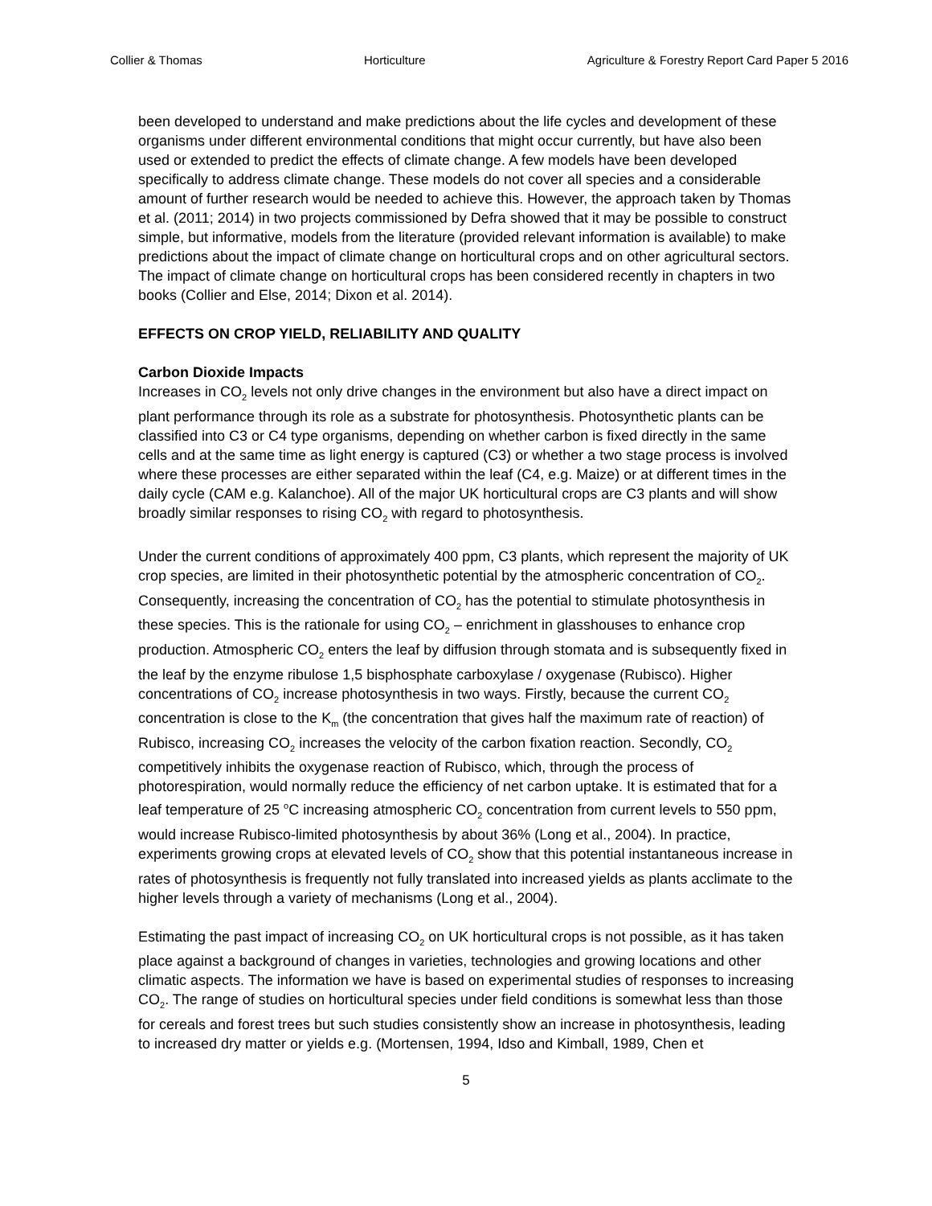Collier & Thomas Horticulture Agriculture & Forestry Report Card Paper 5 2016
been developed to understand and make predictions about the life cycles and development of these organisms under different environmental conditions that might occur currently, but have also been used or extended to predict the effects of climate change. A few models have been developed specifically to address climate change. These models do not cover all species and a considerable amount of further research would be needed to achieve this. However, the approach taken by Thomas et al. (2011; 2014) in two projects commissioned by Defra showed that it may be possible to construct simple, but informative, models from the literature (provided relevant information is available) to make predictions about the impact of climate change on horticultural crops and on other agricultural sectors. The impact of climate change on horticultural crops has been considered recently in chapters in two books (Collier and Else, 2014; Dixon et al. 2014).
EFFECTS ON CROP YIELD, RELIABILITY AND QUALITY
Carbon Dioxide Impacts
Increases in CO<sub>2</sub> levels not only drive changes in the environment but also have a direct impact on plant performance through its role as a substrate for photosynthesis. Photosynthetic plants can be classified into C3 or C4 type organisms, depending on whether carbon is fixed directly in the same cells and at the same time as light energy is captured (C3) or whether a two stage process is involved where these processes are either separated within the leaf (C4, e.g. Maize) or at different times in the daily cycle (CAM e.g. Kalanchoe). All of the major UK horticultural crops are C3 plants and will show broadly similar responses to rising CO<sub>2</sub> with regard to photosynthesis.
Under the current conditions of approximately 400 ppm, C3 plants, which represent the majority of UK crop species, are limited in their photosynthetic potential by the atmospheric concentration of CO<sub>2</sub>. Consequently, increasing the concentration of CO<sub>2</sub> has the potential to stimulate photosynthesis in these species. This is the rationale for using CO<sub>2</sub> – enrichment in glasshouses to enhance crop production. Atmospheric CO<sub>2</sub> enters the leaf by diffusion through stomata and is subsequently fixed in the leaf by the enzyme ribulose 1,5 bisphosphate carboxylase / oxygenase (Rubisco). Higher concentrations of CO<sub>2</sub> increase photosynthesis in two ways. Firstly, because the current CO<sub>2</sub> concentration is close to the K<sub>m</sub> (the concentration that gives half the maximum rate of reaction) of Rubisco, increasing CO<sub>2</sub> increases the velocity of the carbon fixation reaction. Secondly, CO<sub>2</sub> competitively inhibits the oxygenase reaction of Rubisco, which, through the process of photorespiration, would normally reduce the efficiency of net carbon uptake. It is estimated that for a leaf temperature of 25 <sup>o</sup>C increasing atmospheric CO<sub>2</sub> concentration from current levels to 550 ppm, would increase Rubisco-limited photosynthesis by about 36% (Long et al., 2004). In practice, experiments growing crops at elevated levels of CO<sub>2</sub> show that this potential instantaneous increase in rates of photosynthesis is frequently not fully translated into increased yields as plants acclimate to the higher levels through a variety of mechanisms (Long et al., 2004).
Estimating the past impact of increasing CO<sub>2</sub> on UK horticultural crops is not possible, as it has taken place against a background of changes in varieties, technologies and growing locations and other climatic aspects. The information we have is based on experimental studies of responses to increasing CO<sub>2</sub>. The range of studies on horticultural species under field conditions is somewhat less than those for cereals and forest trees but such studies consistently show an increase in photosynthesis, leading to increased dry matter or yields e.g. (Mortensen, 1994, Idso and Kimball, 1989, Chen et
5